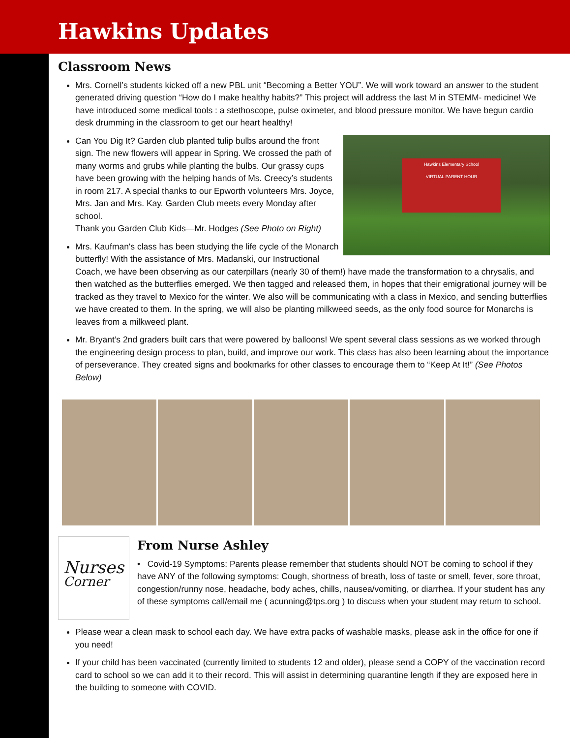Hawkins Updates
Classroom News
Mrs. Cornell’s students kicked off a new PBL unit “Becoming a Better YOU”. We will work toward an answer to the student generated driving question “How do I make healthy habits?” This project will address the last M in STEMM- medicine! We have introduced some medical tools : a stethoscope, pulse oximeter, and blood pressure monitor. We have begun cardio desk drumming in the classroom to get our heart healthy!
Hawkins Elementary School
VIRTUAL PARENT HOUR
Can You Dig It? Garden club planted tulip bulbs around the front sign. The new flowers will appear in Spring. We crossed the path of many worms and grubs while planting the bulbs. Our grassy cups have been growing with the helping hands of Ms. Creecy’s students in room 217. A special thanks to our Epworth volunteers Mrs. Joyce, Mrs. Jan and Mrs. Kay. Garden Club meets every Monday after school.
Thank you Garden Club Kids—Mr. Hodges (See Photo on Right)
Mrs. Kaufman's class has been studying the life cycle of the Monarch butterfly! With the assistance of Mrs. Madanski, our Instructional Coach, we have been observing as our caterpillars (nearly 30 of them!) have made the transformation to a chrysalis, and then watched as the butterflies emerged. We then tagged and released them, in hopes that their emigrational journey will be tracked as they travel to Mexico for the winter. We also will be communicating with a class in Mexico, and sending butterflies we have created to them. In the spring, we will also be planting milkweed seeds, as the only food source for Monarchs is leaves from a milkweed plant.
Mr. Bryant’s 2nd graders built cars that were powered by balloons! We spent several class sessions as we worked through the engineering design process to plan, build, and improve our work. This class has also been learning about the importance of perseverance. They created signs and bookmarks for other classes to encourage them to “Keep At It!” (See Photos Below)
Nurses
Corner
From Nurse Ashley
• Covid-19 Symptoms: Parents please remember that students should NOT be coming to school if they have ANY of the following symptoms: Cough, shortness of breath, loss of taste or smell, fever, sore throat, congestion/runny nose, headache, body aches, chills, nausea/vomiting, or diarrhea. If your student has any of these symptoms call/email me ( acunning@tps.org ) to discuss when your student may return to school.
Please wear a clean mask to school each day. We have extra packs of washable masks, please ask in the office for one if you need!
If your child has been vaccinated (currently limited to students 12 and older), please send a COPY of the vaccination record card to school so we can add it to their record. This will assist in determining quarantine length if they are exposed here in the building to someone with COVID.